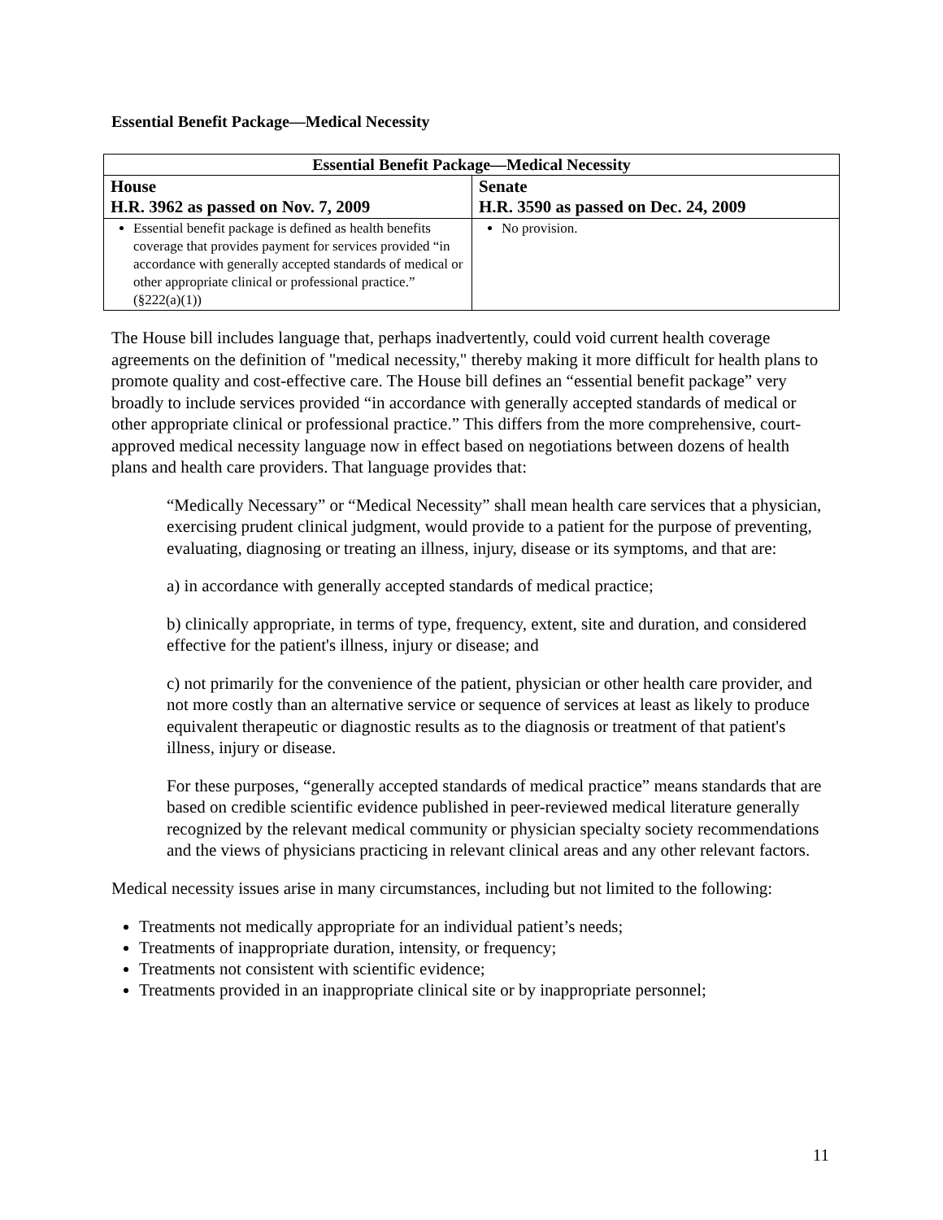Essential Benefit Package—Medical Necessity
| Essential Benefit Package—Medical Necessity | |
| --- | --- |
| House H.R. 3962 as passed on Nov. 7, 2009 | Senate H.R. 3590 as passed on Dec. 24, 2009 |
| Essential benefit package is defined as health benefits coverage that provides payment for services provided “in accordance with generally accepted standards of medical or other appropriate clinical or professional practice.” (§222(a)(1)) | No provision. |
The House bill includes language that, perhaps inadvertently, could void current health coverage agreements on the definition of "medical necessity," thereby making it more difficult for health plans to promote quality and cost-effective care. The House bill defines an “essential benefit package” very broadly to include services provided “in accordance with generally accepted standards of medical or other appropriate clinical or professional practice.” This differs from the more comprehensive, court-approved medical necessity language now in effect based on negotiations between dozens of health plans and health care providers. That language provides that:
“Medically Necessary” or “Medical Necessity” shall mean health care services that a physician, exercising prudent clinical judgment, would provide to a patient for the purpose of preventing, evaluating, diagnosing or treating an illness, injury, disease or its symptoms, and that are:
a) in accordance with generally accepted standards of medical practice;
b) clinically appropriate, in terms of type, frequency, extent, site and duration, and considered effective for the patient's illness, injury or disease; and
c) not primarily for the convenience of the patient, physician or other health care provider, and not more costly than an alternative service or sequence of services at least as likely to produce equivalent therapeutic or diagnostic results as to the diagnosis or treatment of that patient's illness, injury or disease.
For these purposes, “generally accepted standards of medical practice” means standards that are based on credible scientific evidence published in peer-reviewed medical literature generally recognized by the relevant medical community or physician specialty society recommendations and the views of physicians practicing in relevant clinical areas and any other relevant factors.
Medical necessity issues arise in many circumstances, including but not limited to the following:
Treatments not medically appropriate for an individual patient’s needs;
Treatments of inappropriate duration, intensity, or frequency;
Treatments not consistent with scientific evidence;
Treatments provided in an inappropriate clinical site or by inappropriate personnel;
11